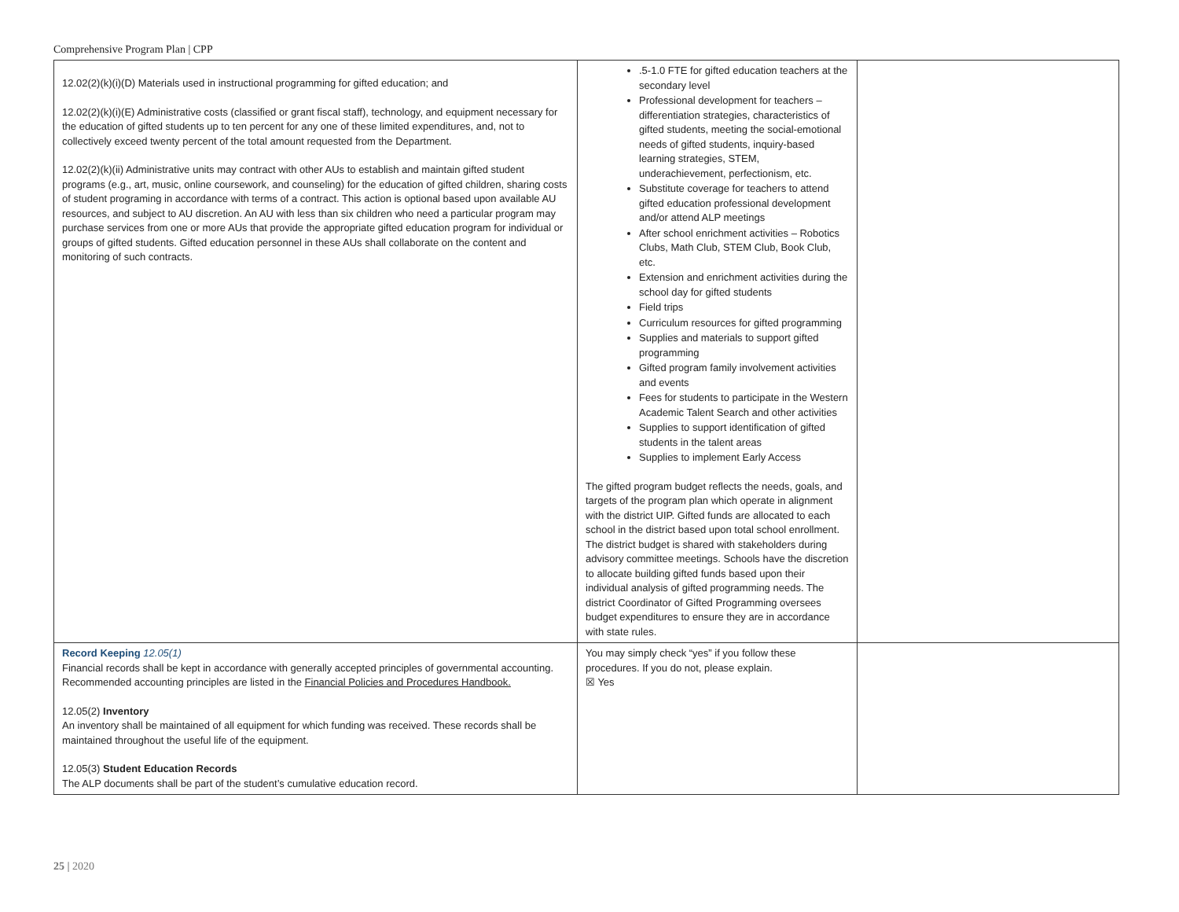Comprehensive Program Plan | CPP
| 12.02(2)(k)(i)(D) Materials used in instructional programming for gifted education; and 12.02(2)(k)(i)(E) Administrative costs (classified or grant fiscal staff), technology, and equipment necessary for the education of gifted students up to ten percent for any one of these limited expenditures, and, not to collectively exceed twenty percent of the total amount requested from the Department. 12.02(2)(k)(ii) Administrative units may contract with other AUs to establish and maintain gifted student programs (e.g., art, music, online coursework, and counseling) for the education of gifted children, sharing costs of student programing in accordance with terms of a contract. This action is optional based upon available AU resources, and subject to AU discretion. An AU with less than six children who need a particular program may purchase services from one or more AUs that provide the appropriate gifted education program for individual or groups of gifted students. Gifted education personnel in these AUs shall collaborate on the content and monitoring of such contracts. | .5-1.0 FTE for gifted education teachers at the secondary level Professional development for teachers – differentiation strategies, characteristics of gifted students, meeting the social-emotional needs of gifted students, inquiry-based learning strategies, STEM, underachievement, perfectionism, etc. Substitute coverage for teachers to attend gifted education professional development and/or attend ALP meetings After school enrichment activities – Robotics Clubs, Math Club, STEM Club, Book Club, etc. Extension and enrichment activities during the school day for gifted students Field trips Curriculum resources for gifted programming Supplies and materials to support gifted programming Gifted program family involvement activities and events Fees for students to participate in the Western Academic Talent Search and other activities Supplies to support identification of gifted students in the talent areas Supplies to implement Early Access The gifted program budget reflects the needs, goals, and targets of the program plan which operate in alignment with the district UIP. Gifted funds are allocated to each school in the district based upon total school enrollment. The district budget is shared with stakeholders during advisory committee meetings. Schools have the discretion to allocate building gifted funds based upon their individual analysis of gifted programming needs. The district Coordinator of Gifted Programming oversees budget expenditures to ensure they are in accordance with state rules. | |
| Record Keeping 12.05(1) Financial records shall be kept in accordance with generally accepted principles of governmental accounting. Recommended accounting principles are listed in the Financial Policies and Procedures Handbook. 12.05(2) Inventory An inventory shall be maintained of all equipment for which funding was received. These records shall be maintained throughout the useful life of the equipment. 12.05(3) Student Education Records The ALP documents shall be part of the student’s cumulative education record. | You may simply check “yes” if you follow these procedures. If you do not, please explain. ☒ Yes | |
25 | 2020